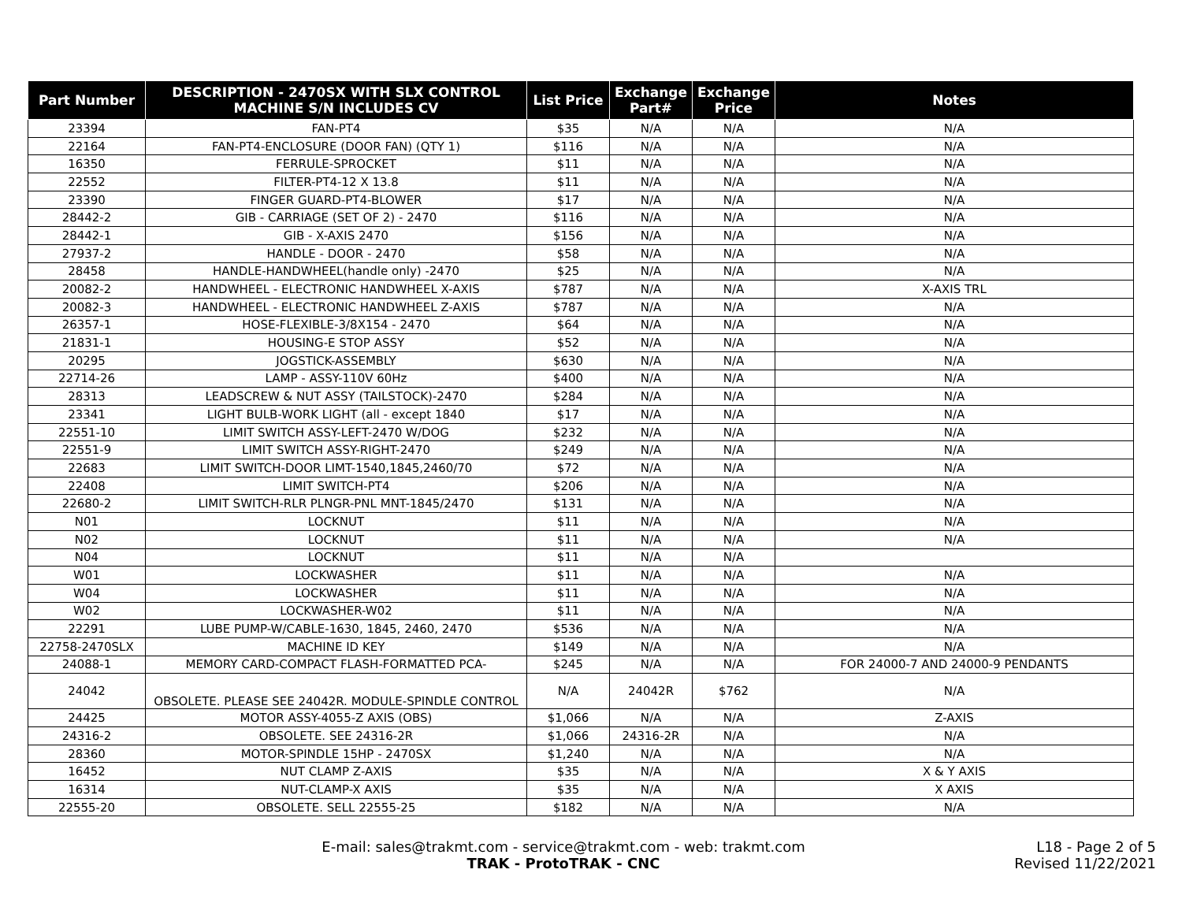| Part Number | DESCRIPTION - 2470SX WITH SLX CONTROL MACHINE S/N INCLUDES CV | List Price | Exchange Part# | Exchange Price | Notes |
| --- | --- | --- | --- | --- | --- |
| 23394 | FAN-PT4 | $35 | N/A | N/A | N/A |
| 22164 | FAN-PT4-ENCLOSURE (DOOR FAN) (QTY 1) | $116 | N/A | N/A | N/A |
| 16350 | FERRULE-SPROCKET | $11 | N/A | N/A | N/A |
| 22552 | FILTER-PT4-12 X 13.8 | $11 | N/A | N/A | N/A |
| 23390 | FINGER GUARD-PT4-BLOWER | $17 | N/A | N/A | N/A |
| 28442-2 | GIB - CARRIAGE (SET OF 2) - 2470 | $116 | N/A | N/A | N/A |
| 28442-1 | GIB - X-AXIS 2470 | $156 | N/A | N/A | N/A |
| 27937-2 | HANDLE - DOOR - 2470 | $58 | N/A | N/A | N/A |
| 28458 | HANDLE-HANDWHEEL(handle only) -2470 | $25 | N/A | N/A | N/A |
| 20082-2 | HANDWHEEL - ELECTRONIC HANDWHEEL X-AXIS | $787 | N/A | N/A | X-AXIS TRL |
| 20082-3 | HANDWHEEL - ELECTRONIC HANDWHEEL Z-AXIS | $787 | N/A | N/A | N/A |
| 26357-1 | HOSE-FLEXIBLE-3/8X154 - 2470 | $64 | N/A | N/A | N/A |
| 21831-1 | HOUSING-E STOP ASSY | $52 | N/A | N/A | N/A |
| 20295 | JOGSTICK-ASSEMBLY | $630 | N/A | N/A | N/A |
| 22714-26 | LAMP - ASSY-110V 60Hz | $400 | N/A | N/A | N/A |
| 28313 | LEADSCREW & NUT ASSY (TAILSTOCK)-2470 | $284 | N/A | N/A | N/A |
| 23341 | LIGHT BULB-WORK LIGHT (all - except 1840 | $17 | N/A | N/A | N/A |
| 22551-10 | LIMIT SWITCH ASSY-LEFT-2470 W/DOG | $232 | N/A | N/A | N/A |
| 22551-9 | LIMIT SWITCH ASSY-RIGHT-2470 | $249 | N/A | N/A | N/A |
| 22683 | LIMIT SWITCH-DOOR LIMT-1540,1845,2460/70 | $72 | N/A | N/A | N/A |
| 22408 | LIMIT SWITCH-PT4 | $206 | N/A | N/A | N/A |
| 22680-2 | LIMIT SWITCH-RLR PLNGR-PNL MNT-1845/2470 | $131 | N/A | N/A | N/A |
| N01 | LOCKNUT | $11 | N/A | N/A | N/A |
| N02 | LOCKNUT | $11 | N/A | N/A | N/A |
| N04 | LOCKNUT | $11 | N/A | N/A | |
| W01 | LOCKWASHER | $11 | N/A | N/A | N/A |
| W04 | LOCKWASHER | $11 | N/A | N/A | N/A |
| W02 | LOCKWASHER-W02 | $11 | N/A | N/A | N/A |
| 22291 | LUBE PUMP-W/CABLE-1630, 1845, 2460, 2470 | $536 | N/A | N/A | N/A |
| 22758-2470SLX | MACHINE ID KEY | $149 | N/A | N/A | N/A |
| 24088-1 | MEMORY CARD-COMPACT FLASH-FORMATTED PCA- | $245 | N/A | N/A | FOR 24000-7 AND 24000-9 PENDANTS |
| 24042 | OBSOLETE. PLEASE SEE 24042R. MODULE-SPINDLE CONTROL | N/A | 24042R | $762 | N/A |
| 24425 | MOTOR ASSY-4055-Z AXIS (OBS) | $1,066 | N/A | N/A | Z-AXIS |
| 24316-2 | OBSOLETE. SEE 24316-2R | $1,066 | 24316-2R | N/A | N/A |
| 28360 | MOTOR-SPINDLE 15HP - 2470SX | $1,240 | N/A | N/A | N/A |
| 16452 | NUT CLAMP Z-AXIS | $35 | N/A | N/A | X & Y AXIS |
| 16314 | NUT-CLAMP-X AXIS | $35 | N/A | N/A | X AXIS |
| 22555-20 | OBSOLETE. SELL 22555-25 | $182 | N/A | N/A | N/A |
E-mail: sales@trakmt.com - service@trakmt.com - web: trakmt.com
TRAK - ProtoTRAK - CNC
L18 - Page 2 of 5
Revised 11/22/2021